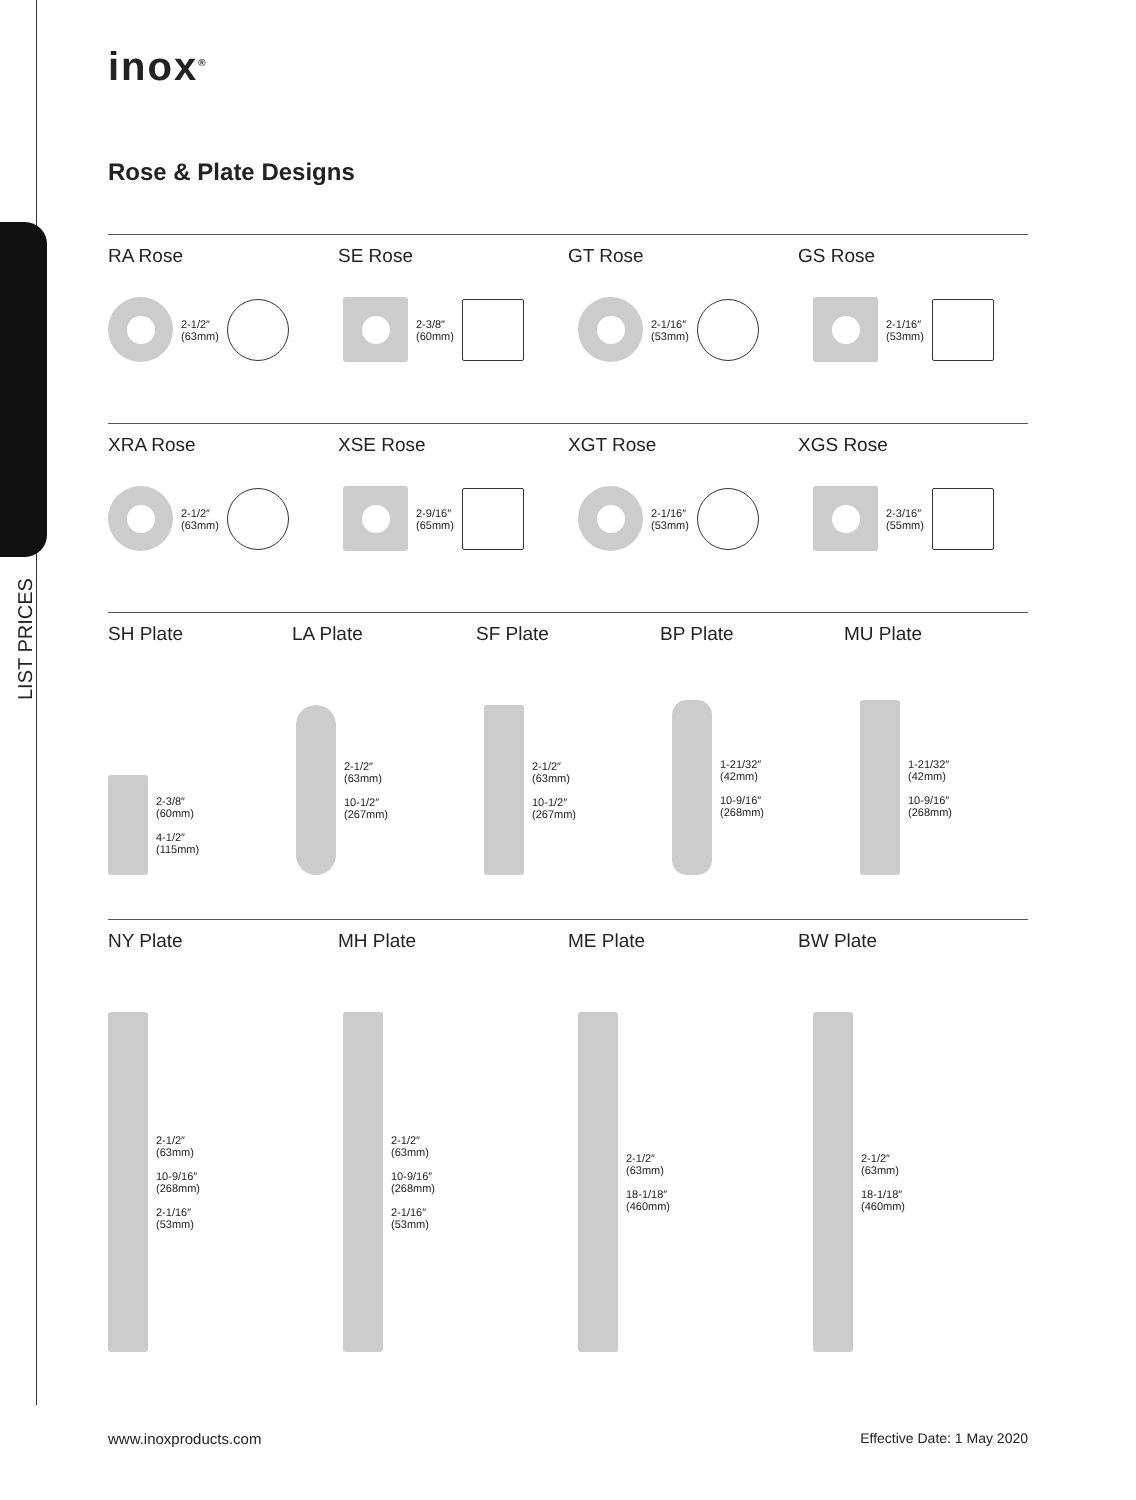LIST PRICES
inox<sup>®</sup>
Rose & Plate Designs
RA Rose SE Rose GT Rose GS Rose
2-1/2″
(63mm)
2-3/8″
(60mm)
2-1/16″
(53mm)
2-1/16″
(53mm)
XRA Rose XSE Rose XGT Rose XGS Rose
2-1/2″
(63mm)
2-9/16″
(65mm)
2-1/16″
(53mm)
2-3/16″
(55mm)
SH Plate LA Plate SF Plate BP Plate MU Plate
2-3/8″
(60mm)
4-1/2″
(115mm)
2-1/2″
(63mm)
10-1/2″
(267mm)
2-1/2″
(63mm)
10-1/2″
(267mm)
1-21/32″
(42mm)
10-9/16″
(268mm)
1-21/32″
(42mm)
10-9/16″
(268mm)
NY Plate MH Plate ME Plate BW Plate
2-1/2″
(63mm)
10-9/16″
(268mm)
2-1/16″
(53mm)
2-1/2″
(63mm)
10-9/16″
(268mm)
2-1/16″
(53mm)
2-1/2″
(63mm)
18-1/18″
(460mm)
2-1/2″
(63mm)
18-1/18″
(460mm)
www.inoxproducts.com Effective Date: 1 May 2020